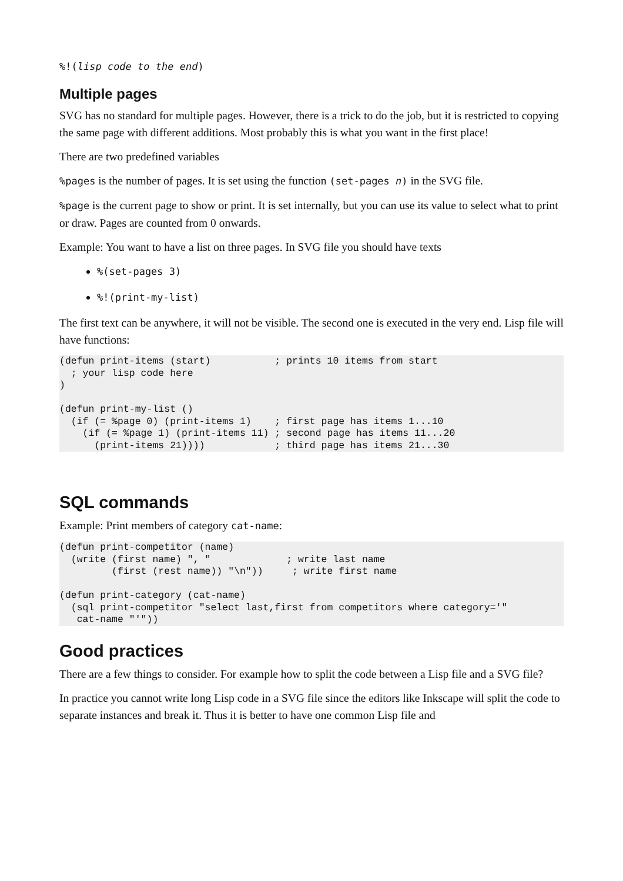%!(lisp code to the end)
Multiple pages
SVG has no standard for multiple pages. However, there is a trick to do the job, but it is restricted to copying the same page with different additions. Most probably this is what you want in the first place!
There are two predefined variables
%pages is the number of pages. It is set using the function (set-pages n) in the SVG file.
%page is the current page to show or print. It is set internally, but you can use its value to select what to print or draw. Pages are counted from 0 onwards.
Example: You want to have a list on three pages. In SVG file you should have texts
%(set-pages 3)
%!(print-my-list)
The first text can be anywhere, it will not be visible. The second one is executed in the very end. Lisp file will have functions:
(defun print-items (start)           ; prints 10 items from start
  ; your lisp code here
)

(defun print-my-list ()
  (if (= %page 0) (print-items 1)    ; first page has items 1...10
    (if (= %page 1) (print-items 11) ; second page has items 11...20
      (print-items 21))))            ; third page has items 21...30
SQL commands
Example: Print members of category cat-name:
(defun print-competitor (name)
  (write (first name) ", "             ; write last name
         (first (rest name)) "\n"))     ; write first name

(defun print-category (cat-name)
  (sql print-competitor "select last,first from competitors where category='"
   cat-name "'"))
Good practices
There are a few things to consider. For example how to split the code between a Lisp file and a SVG file?
In practice you cannot write long Lisp code in a SVG file since the editors like Inkscape will split the code to separate instances and break it. Thus it is better to have one common Lisp file and